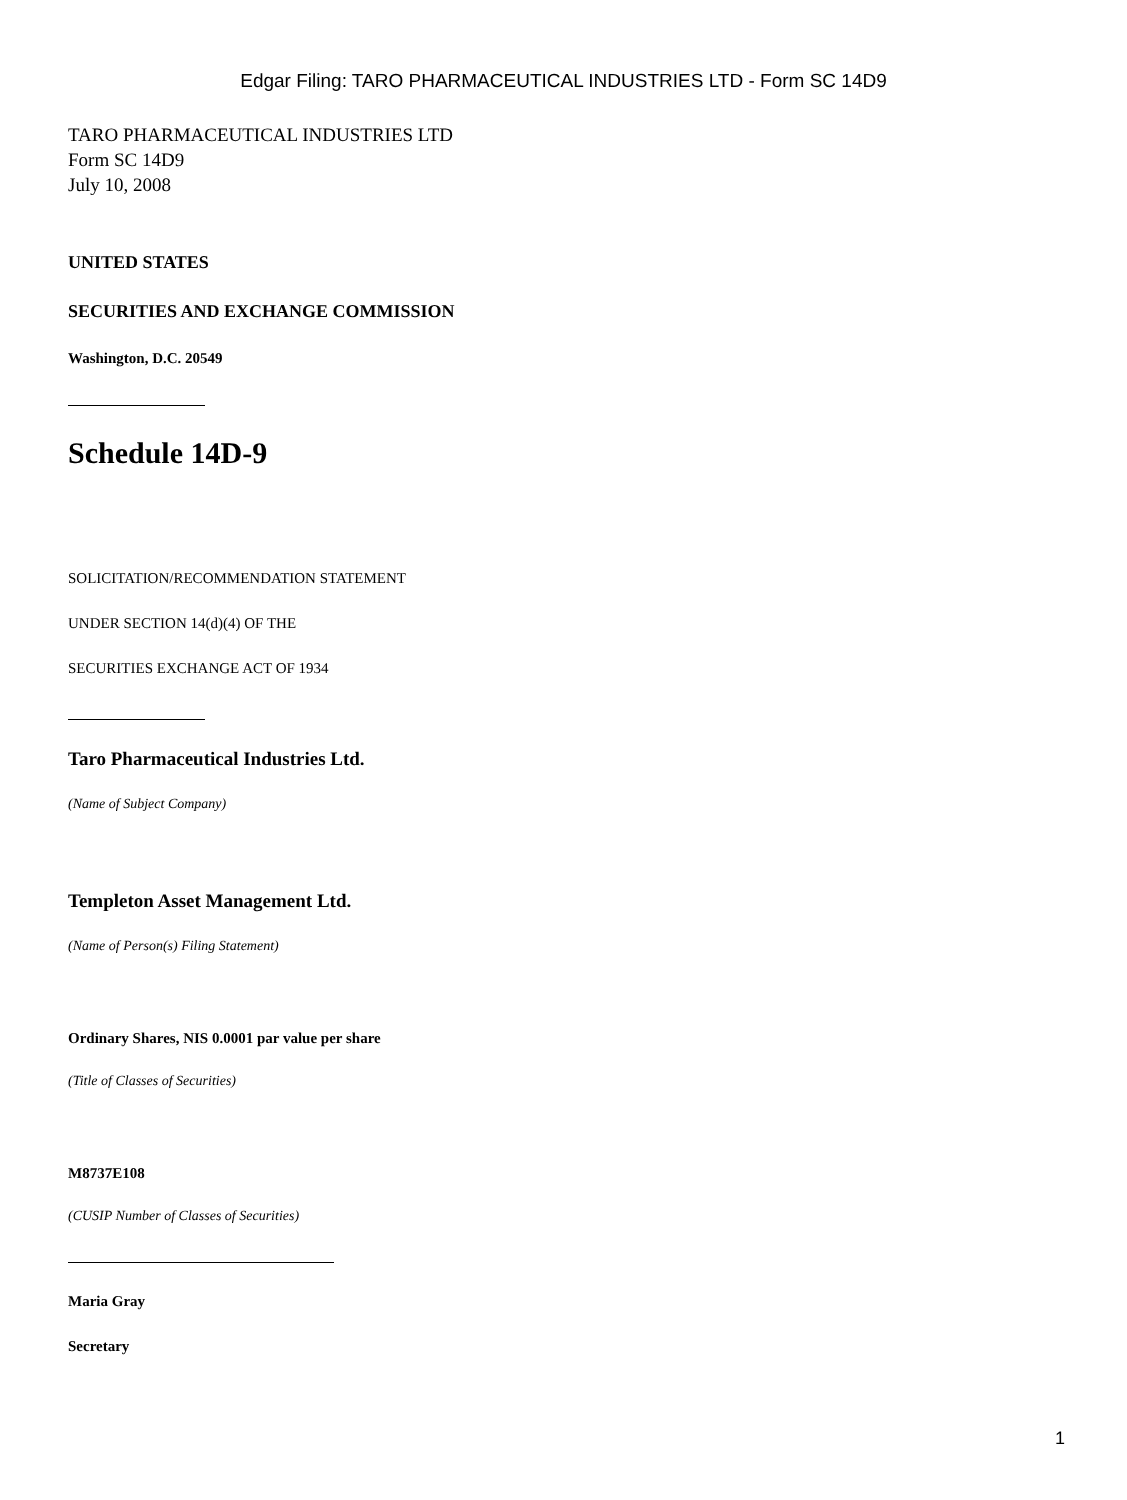Edgar Filing: TARO PHARMACEUTICAL INDUSTRIES LTD - Form SC 14D9
TARO PHARMACEUTICAL INDUSTRIES LTD
Form SC 14D9
July 10, 2008
UNITED STATES
SECURITIES AND EXCHANGE COMMISSION
Washington, D.C. 20549
Schedule 14D-9
SOLICITATION/RECOMMENDATION STATEMENT
UNDER SECTION 14(d)(4) OF THE
SECURITIES EXCHANGE ACT OF 1934
Taro Pharmaceutical Industries Ltd.
(Name of Subject Company)
Templeton Asset Management Ltd.
(Name of Person(s) Filing Statement)
Ordinary Shares, NIS 0.0001 par value per share
(Title of Classes of Securities)
M8737E108
(CUSIP Number of Classes of Securities)
Maria Gray
Secretary
1